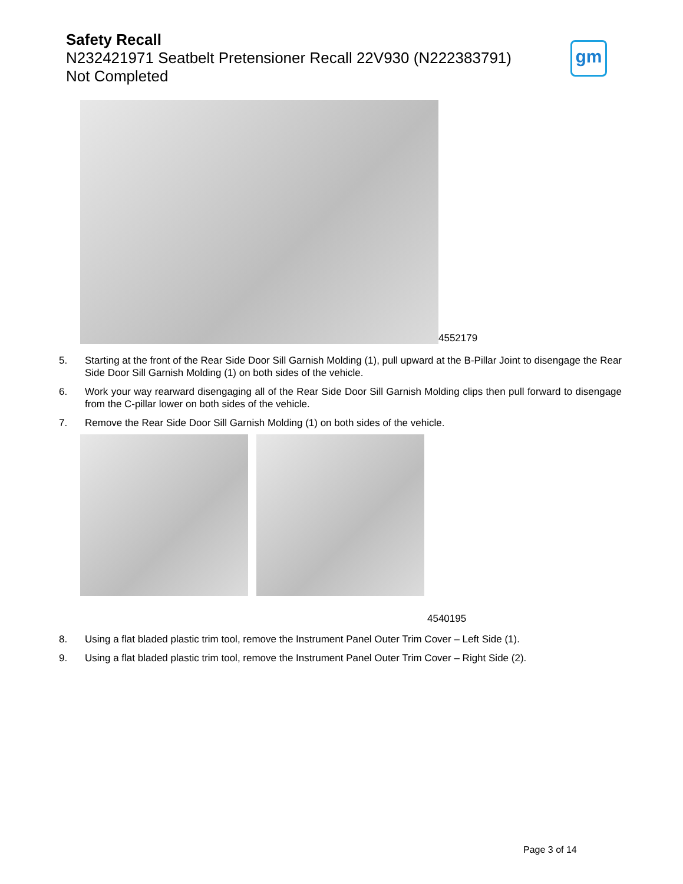Safety Recall
N232421971 Seatbelt Pretensioner Recall 22V930 (N222383791)
Not Completed
gm
4552179
5. Starting at the front of the Rear Side Door Sill Garnish Molding (1), pull upward at the B-Pillar Joint to disengage the Rear Side Door Sill Garnish Molding (1) on both sides of the vehicle.
6. Work your way rearward disengaging all of the Rear Side Door Sill Garnish Molding clips then pull forward to disengage from the C-pillar lower on both sides of the vehicle.
7. Remove the Rear Side Door Sill Garnish Molding (1) on both sides of the vehicle.
4540195
8. Using a flat bladed plastic trim tool, remove the Instrument Panel Outer Trim Cover – Left Side (1).
9. Using a flat bladed plastic trim tool, remove the Instrument Panel Outer Trim Cover – Right Side (2).
Page 3 of 14